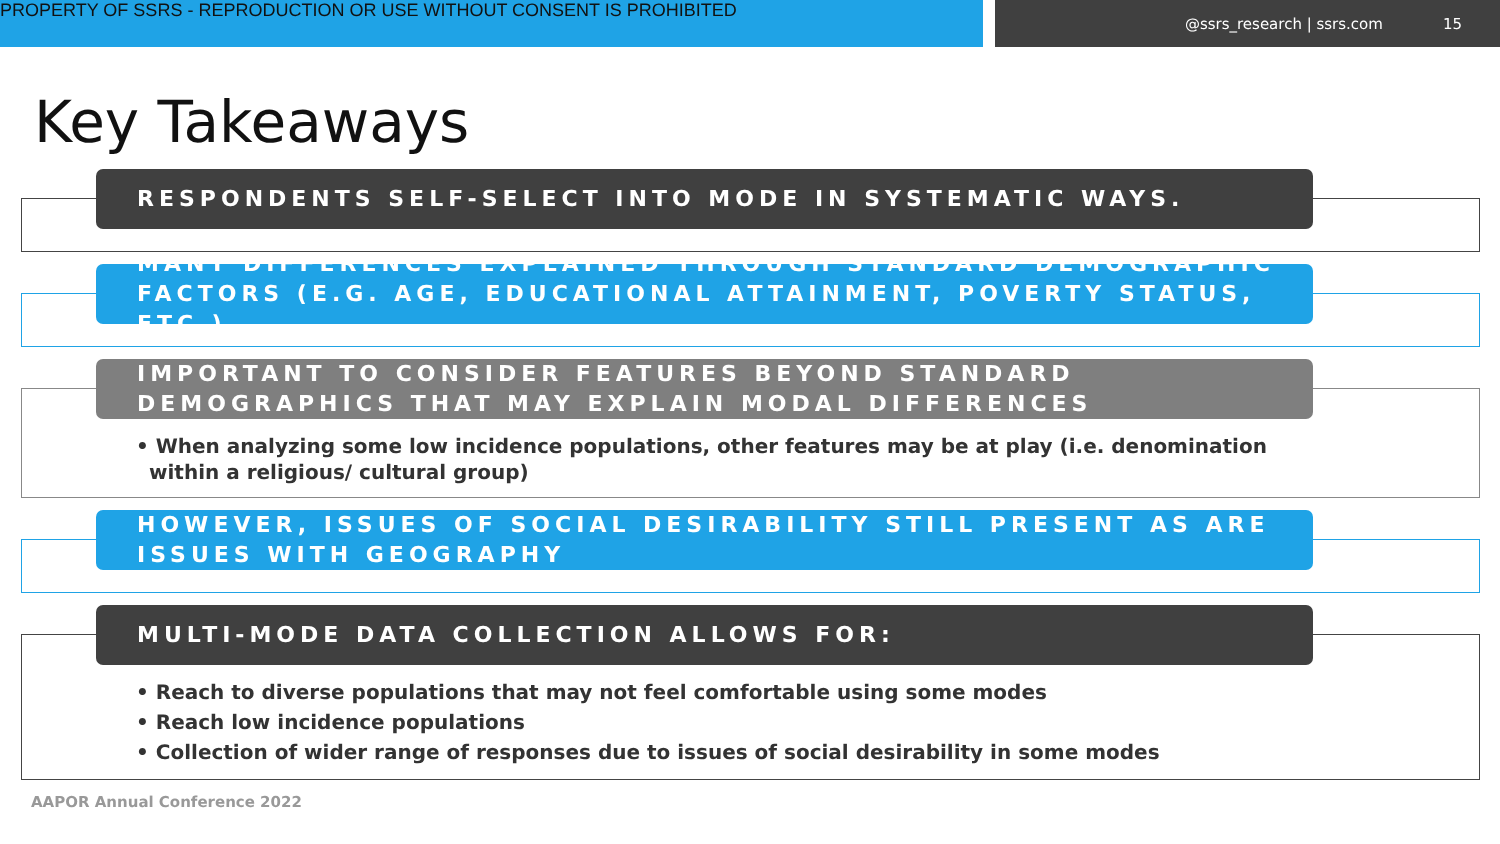PROPERTY OF SSRS - REPRODUCTION OR USE WITHOUT CONSENT IS PROHIBITED
@ssrs_research | ssrs.com 15
Key Takeaways
RESPONDENTS SELF-SELECT INTO MODE IN SYSTEMATIC WAYS.
MANY DIFFERENCES EXPLAINED THROUGH STANDARD DEMOGRAPHIC FACTORS (E.G. AGE, EDUCATIONAL ATTAINMENT, POVERTY STATUS, ETC.)
IMPORTANT TO CONSIDER FEATURES BEYOND STANDARD DEMOGRAPHICS THAT MAY EXPLAIN MODAL DIFFERENCES
• When analyzing some low incidence populations, other features may be at play (i.e. denomination within a religious/ cultural group)
HOWEVER, ISSUES OF SOCIAL DESIRABILITY STILL PRESENT AS ARE ISSUES WITH GEOGRAPHY
MULTI-MODE DATA COLLECTION ALLOWS FOR:
• Reach to diverse populations that may not feel comfortable using some modes
• Reach low incidence populations
• Collection of wider range of responses due to issues of social desirability in some modes
AAPOR Annual Conference 2022